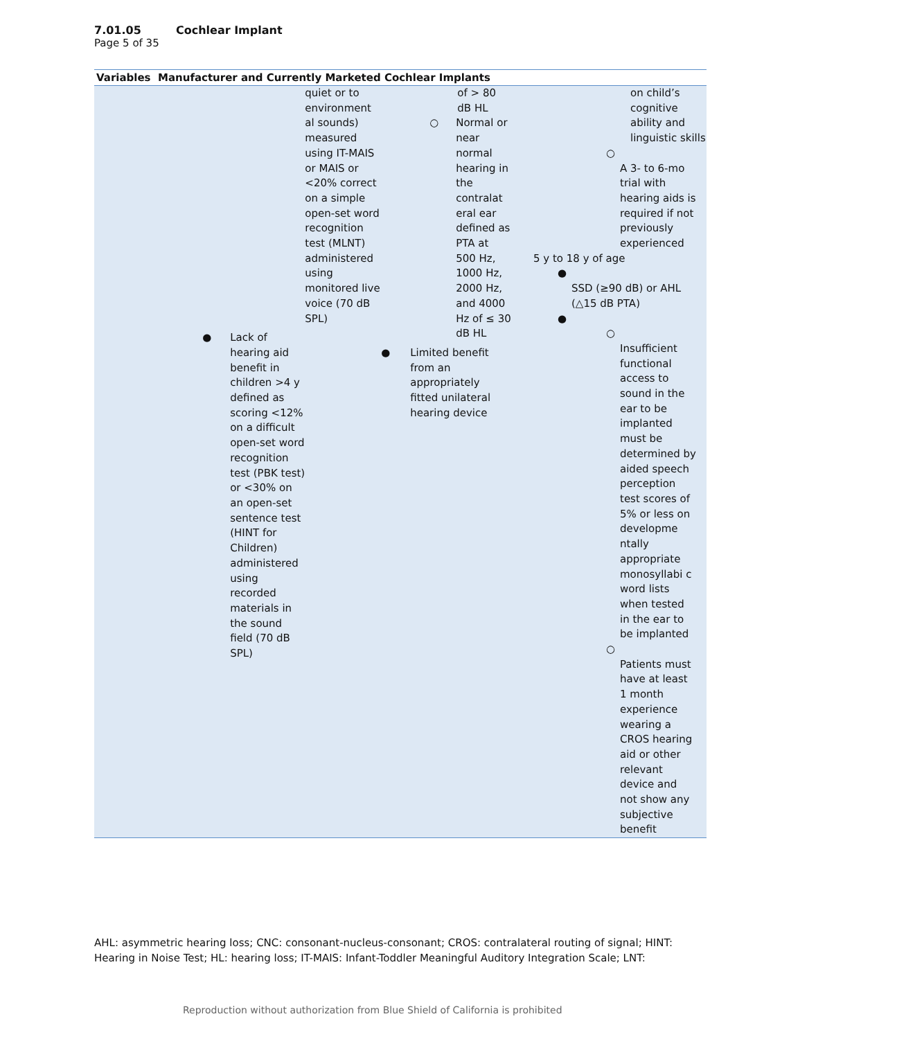7.01.05 Cochlear Implant
Page 5 of 35
| Variables Manufacturer and Currently Marketed Cochlear Implants | | | |
| --- | --- | --- | --- |
| | quiet or to environment al sounds) measured using IT-MAIS or MAIS or <20% correct on a simple open-set word recognition test (MLNT) administered using monitored live voice (70 dB SPL) ● Lack of hearing aid benefit in children >4 y defined as scoring <12% on a difficult open-set word recognition test (PBK test) or <30% on an open-set sentence test (HINT for Children) administered using recorded materials in the sound field (70 dB SPL) | of > 80 dB HL ○ Normal or near normal hearing in the contralat eral ear defined as PTA at 500 Hz, 1000 Hz, 2000 Hz, and 4000 Hz of ≤ 30 dB HL ● Limited benefit from an appropriately fitted unilateral hearing device | on child’s cognitive ability and linguistic skills ○ A 3- to 6-mo trial with hearing aids is required if not previously experienced 5 y to 18 y of age ● SSD (≥90 dB) or AHL (△15 dB PTA) ● ○ Insufficient functional access to sound in the ear to be implanted must be determined by aided speech perception test scores of 5% or less on developme ntally appropriate monosyllabi c word lists when tested in the ear to be implanted ○ Patients must have at least 1 month experience wearing a CROS hearing aid or other relevant device and not show any subjective benefit |
AHL: asymmetric hearing loss; CNC: consonant-nucleus-consonant; CROS: contralateral routing of signal; HINT: Hearing in Noise Test; HL: hearing loss; IT-MAIS: Infant-Toddler Meaningful Auditory Integration Scale; LNT:
Reproduction without authorization from Blue Shield of California is prohibited